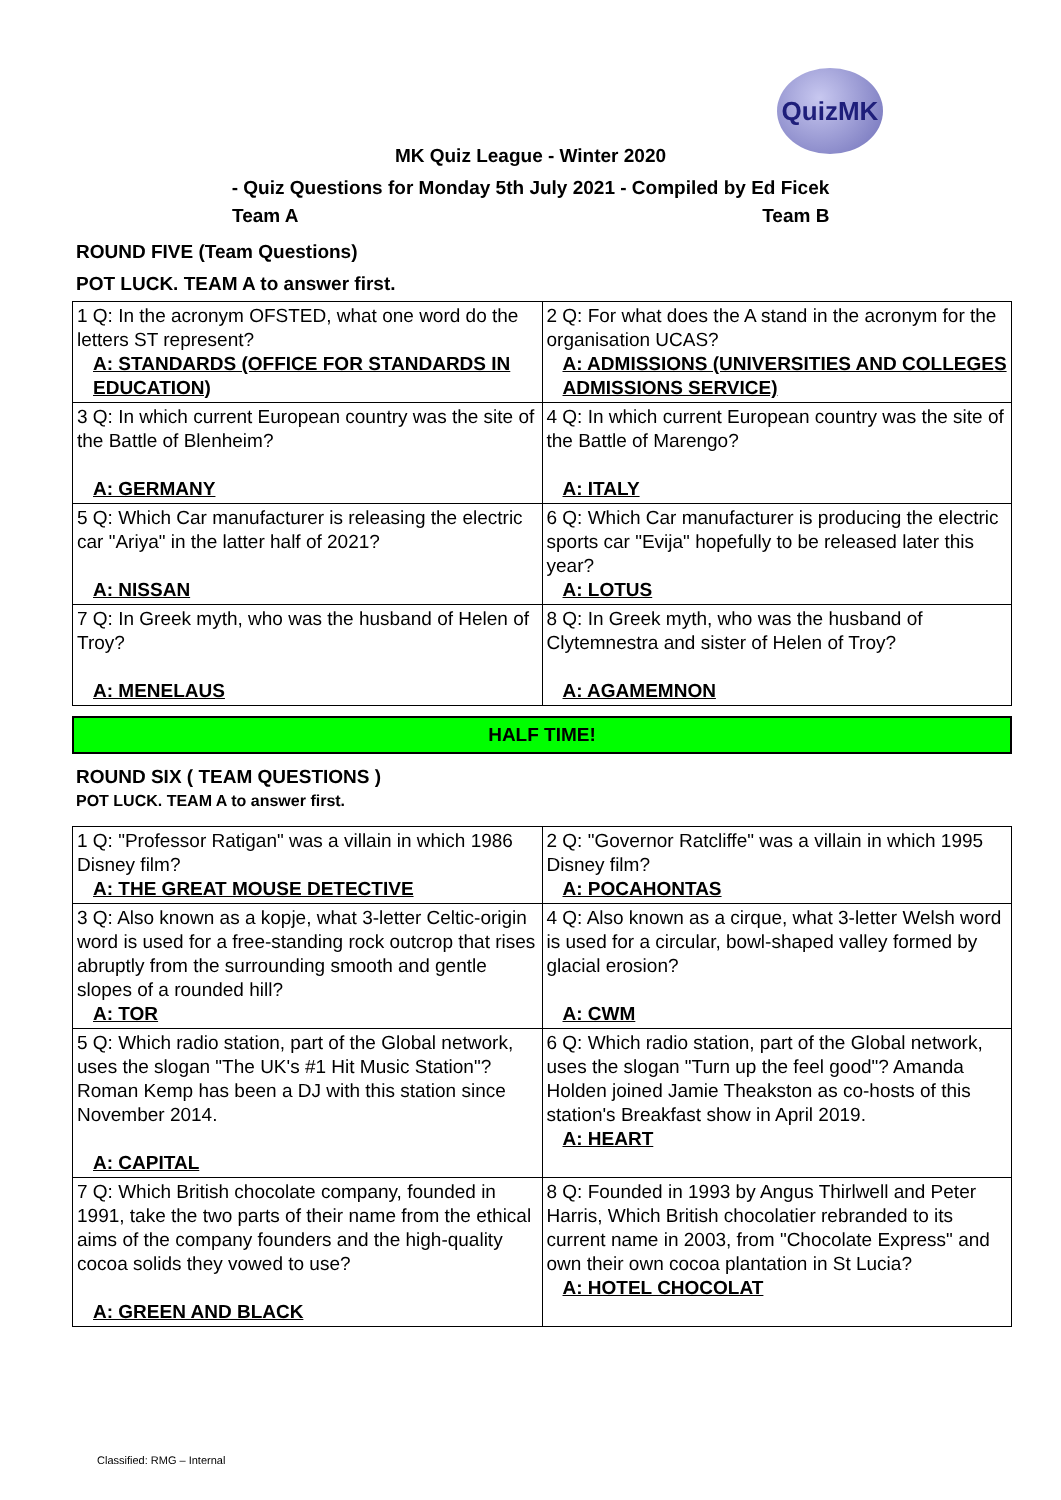QuizMK
MK Quiz League - Winter 2020
- Quiz Questions for Monday 5th July 2021 - Compiled by Ed Ficek
Team A Team B
ROUND FIVE (Team Questions)
POT LUCK. TEAM A to answer first.
| 1 Q: In the acronym OFSTED, what one word do the letters ST represent? A: STANDARDS (OFFICE FOR STANDARDS IN EDUCATION) | 2 Q: For what does the A stand in the acronym for the organisation UCAS? A: ADMISSIONS (UNIVERSITIES AND COLLEGES ADMISSIONS SERVICE) |
| 3 Q: In which current European country was the site of the Battle of Blenheim? A: GERMANY | 4 Q: In which current European country was the site of the Battle of Marengo? A: ITALY |
| 5 Q: Which Car manufacturer is releasing the electric car "Ariya" in the latter half of 2021? A: NISSAN | 6 Q: Which Car manufacturer is producing the electric sports car "Evija" hopefully to be released later this year? A: LOTUS |
| 7 Q: In Greek myth, who was the husband of Helen of Troy? A: MENELAUS | 8 Q: In Greek myth, who was the husband of Clytemnestra and sister of Helen of Troy? A: AGAMEMNON |
HALF TIME!
ROUND SIX ( TEAM QUESTIONS )
POT LUCK. TEAM A to answer first.
| 1 Q: "Professor Ratigan" was a villain in which 1986 Disney film? A: THE GREAT MOUSE DETECTIVE | 2 Q: "Governor Ratcliffe" was a villain in which 1995 Disney film? A: POCAHONTAS |
| 3 Q: Also known as a kopje, what 3-letter Celtic-origin word is used for a free-standing rock outcrop that rises abruptly from the surrounding smooth and gentle slopes of a rounded hill? A: TOR | 4 Q: Also known as a cirque, what 3-letter Welsh word is used for a circular, bowl-shaped valley formed by glacial erosion? A: CWM |
| 5 Q: Which radio station, part of the Global network, uses the slogan "The UK's #1 Hit Music Station"? Roman Kemp has been a DJ with this station since November 2014. A: CAPITAL | 6 Q: Which radio station, part of the Global network, uses the slogan "Turn up the feel good"? Amanda Holden joined Jamie Theakston as co-hosts of this station's Breakfast show in April 2019. A: HEART |
| 7 Q: Which British chocolate company, founded in 1991, take the two parts of their name from the ethical aims of the company founders and the high-quality cocoa solids they vowed to use? A: GREEN AND BLACK | 8 Q: Founded in 1993 by Angus Thirlwell and Peter Harris, Which British chocolatier rebranded to its current name in 2003, from "Chocolate Express" and own their own cocoa plantation in St Lucia? A: HOTEL CHOCOLAT |
Classified: RMG – Internal